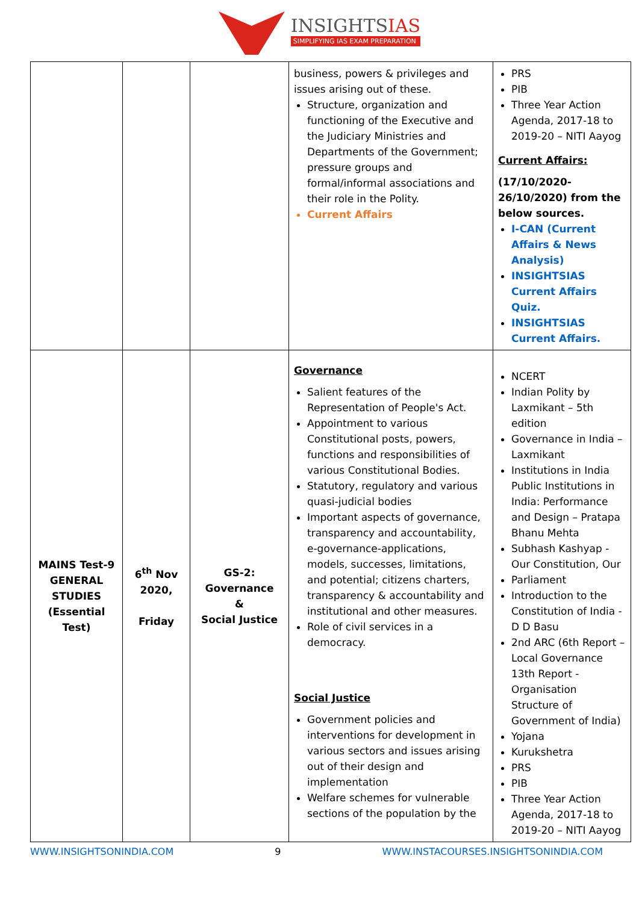INSIGHTSIAS
SIMPLIFYING IAS EXAM PREPARATION
| | | | business, powers & privileges and issues arising out of these. Structure, organization and functioning of the Executive and the Judiciary Ministries and Departments of the Government; pressure groups and formal/informal associations and their role in the Polity. Current Affairs | PRS PIB Three Year Action Agenda, 2017-18 to 2019-20 – NITI Aayog Current Affairs: (17/10/2020-26/10/2020) from the below sources. I-CAN (Current Affairs & News Analysis) INSIGHTSIAS Current Affairs Quiz. INSIGHTSIAS Current Affairs. |
| MAINS Test-9 GENERAL STUDIES (Essential Test) | 6<sup>th</sup> Nov 2020, Friday | GS-2: Governance & Social Justice | Governance Salient features of the Representation of People's Act. Appointment to various Constitutional posts, powers, functions and responsibilities of various Constitutional Bodies. Statutory, regulatory and various quasi-judicial bodies Important aspects of governance, transparency and accountability, e-governance-applications, models, successes, limitations, and potential; citizens charters, transparency & accountability and institutional and other measures. Role of civil services in a democracy. Social Justice Government policies and interventions for development in various sectors and issues arising out of their design and implementation Welfare schemes for vulnerable sections of the population by the | NCERT Indian Polity by Laxmikant – 5th edition Governance in India – Laxmikant Institutions in India Public Institutions in India: Performance and Design – Pratapa Bhanu Mehta Subhash Kashyap - Our Constitution, Our Parliament Introduction to the Constitution of India - D D Basu 2nd ARC (6th Report – Local Governance 13th Report - Organisation Structure of Government of India) Yojana Kurukshetra PRS PIB Three Year Action Agenda, 2017-18 to 2019-20 – NITI Aayog |
WWW.INSIGHTSONINDIA.COM 9 WWW.INSTACOURSES.INSIGHTSONINDIA.COM